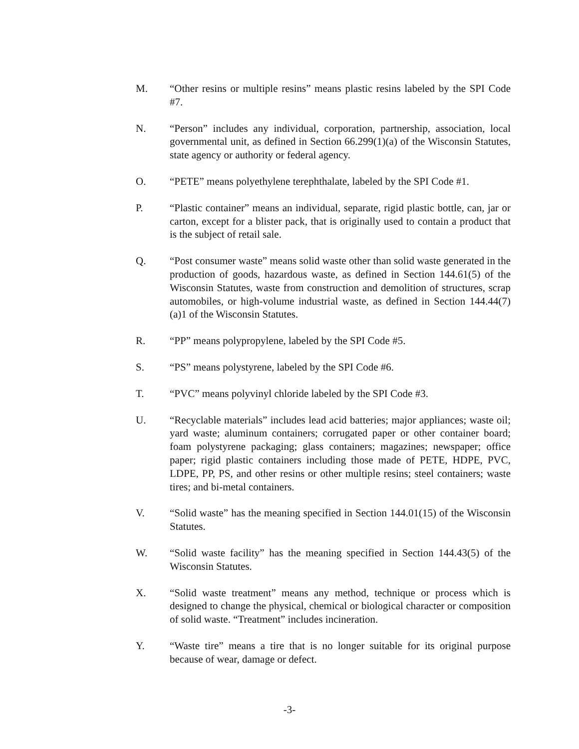M. “Other resins or multiple resins” means plastic resins labeled by the SPI Code #7.
N. “Person” includes any individual, corporation, partnership, association, local governmental unit, as defined in Section 66.299(1)(a) of the Wisconsin Statutes, state agency or authority or federal agency.
O. “PETE” means polyethylene terephthalate, labeled by the SPI Code #1.
P. “Plastic container” means an individual, separate, rigid plastic bottle, can, jar or carton, except for a blister pack, that is originally used to contain a product that is the subject of retail sale.
Q. “Post consumer waste” means solid waste other than solid waste generated in the production of goods, hazardous waste, as defined in Section 144.61(5) of the Wisconsin Statutes, waste from construction and demolition of structures, scrap automobiles, or high-volume industrial waste, as defined in Section 144.44(7)(a)1 of the Wisconsin Statutes.
R. “PP” means polypropylene, labeled by the SPI Code #5.
S. “PS” means polystyrene, labeled by the SPI Code #6.
T. “PVC” means polyvinyl chloride labeled by the SPI Code #3.
U. “Recyclable materials” includes lead acid batteries; major appliances; waste oil; yard waste; aluminum containers; corrugated paper or other container board; foam polystyrene packaging; glass containers; magazines; newspaper; office paper; rigid plastic containers including those made of PETE, HDPE, PVC, LDPE, PP, PS, and other resins or other multiple resins; steel containers; waste tires; and bi-metal containers.
V. “Solid waste” has the meaning specified in Section 144.01(15) of the Wisconsin Statutes.
W. “Solid waste facility” has the meaning specified in Section 144.43(5) of the Wisconsin Statutes.
X. “Solid waste treatment” means any method, technique or process which is designed to change the physical, chemical or biological character or composition of solid waste. “Treatment” includes incineration.
Y. “Waste tire” means a tire that is no longer suitable for its original purpose because of wear, damage or defect.
-3-